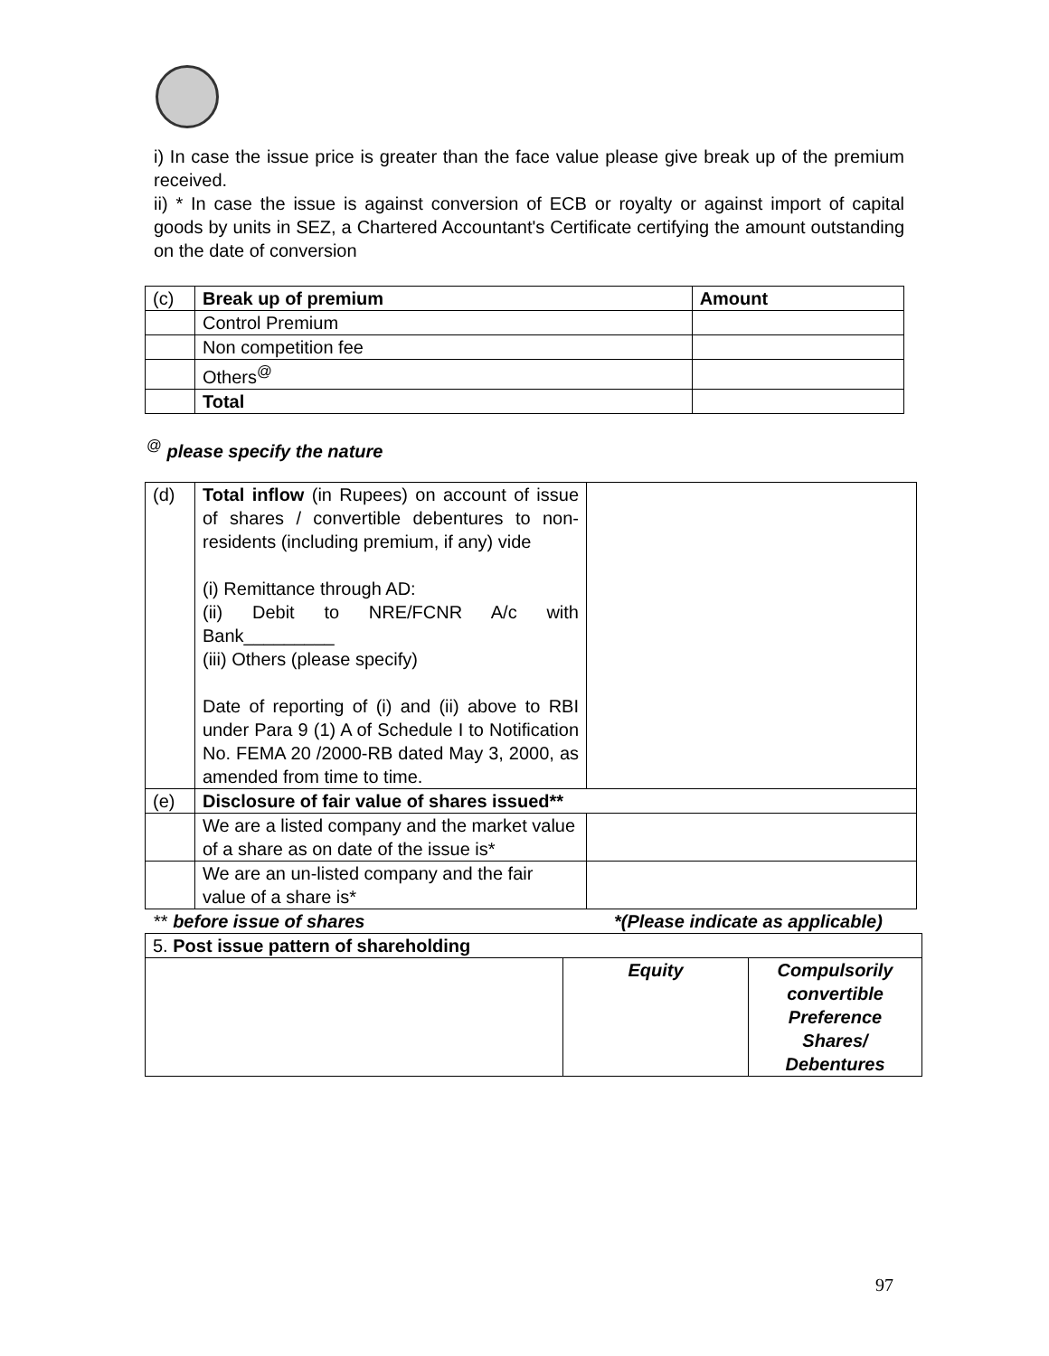i) In case the issue price is greater than the face value please give break up of the premium received.
ii) * In case the issue is against conversion of ECB or royalty or against import of capital goods by units in SEZ, a Chartered Accountant's Certificate certifying the amount outstanding on the date of conversion
| (c) | Break up of premium | Amount |
| | Control Premium | |
| | Non competition fee | |
| | Others<sup>@</sup> | |
| | Total | |
<sup>@</sup> please specify the nature
| (d) | Total inflow (in Rupees) on account of issue of shares / convertible debentures to non-residents (including premium, if any) vide (i) Remittance through AD: (ii) Debit to NRE/FCNR A/c with Bank_________ (iii) Others (please specify) Date of reporting of (i) and (ii) above to RBI under Para 9 (1) A of Schedule I to Notification No. FEMA 20 /2000-RB dated May 3, 2000, as amended from time to time. | |
| (e) | Disclosure of fair value of shares issued** | |
| | We are a listed company and the market value of a share as on date of the issue is* | |
| | We are an un-listed company and the fair value of a share is* | |
** before issue of shares *(Please indicate as applicable)
| 5. Post issue pattern of shareholding | | |
| | Equity | Compulsorily convertible Preference Shares/ Debentures |
97